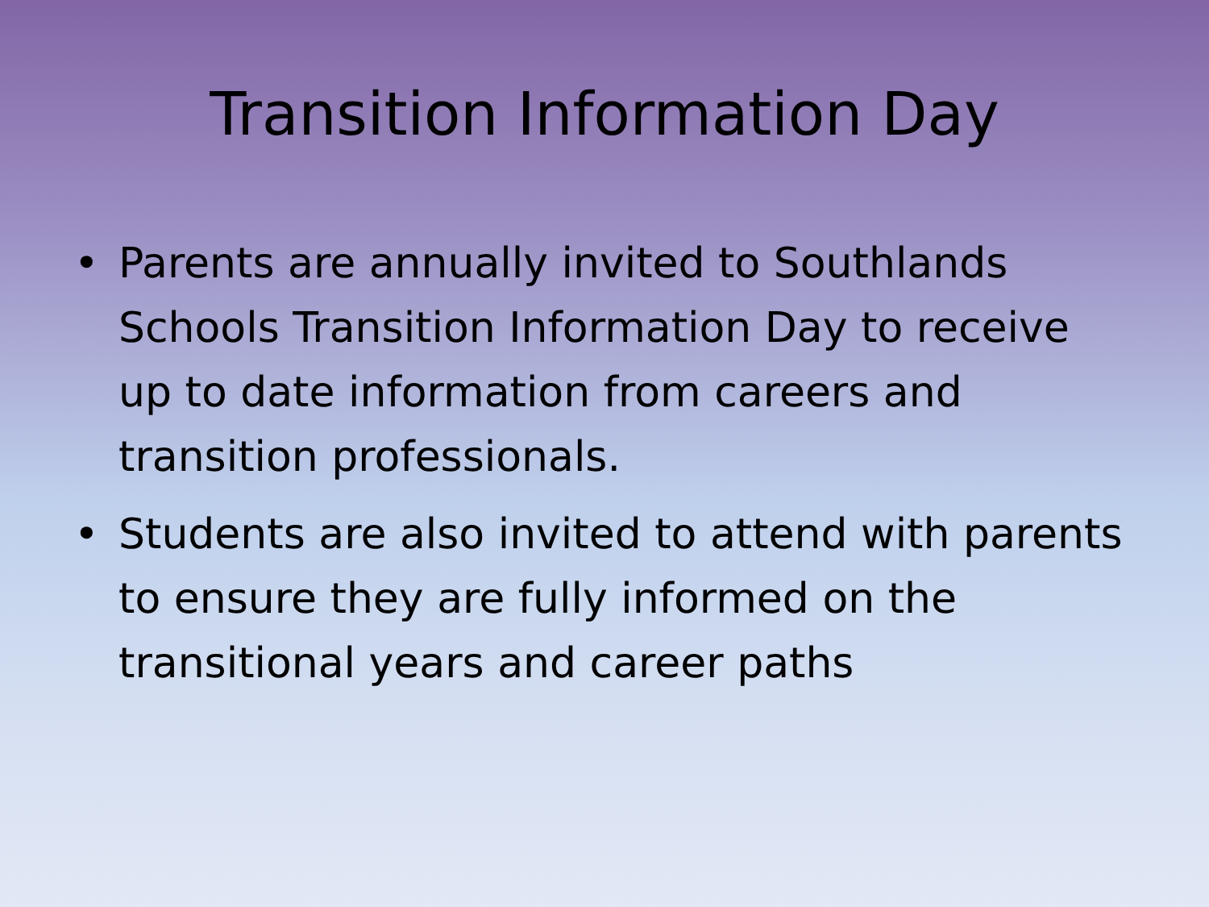Transition Information Day
• Parents are annually invited to Southlands Schools Transition Information Day to receive up to date information from careers and transition professionals.
• Students are also invited to attend with parents to ensure they are fully informed on the transitional years and career paths